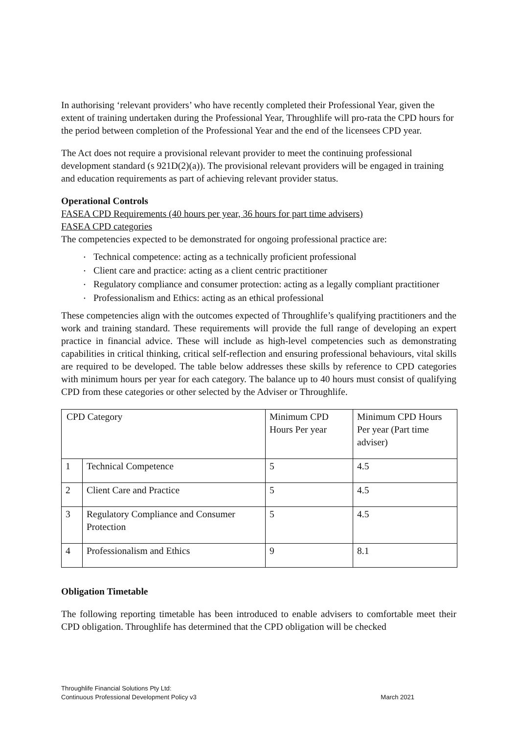In authorising ‘relevant providers’ who have recently completed their Professional Year, given the extent of training undertaken during the Professional Year, Throughlife will pro-rata the CPD hours for the period between completion of the Professional Year and the end of the licensees CPD year.
The Act does not require a provisional relevant provider to meet the continuing professional development standard (s 921D(2)(a)). The provisional relevant providers will be engaged in training and education requirements as part of achieving relevant provider status.
Operational Controls
FASEA CPD Requirements (40 hours per year, 36 hours for part time advisers)
FASEA CPD categories
The competencies expected to be demonstrated for ongoing professional practice are:
• Technical competence: acting as a technically proficient professional
• Client care and practice: acting as a client centric practitioner
• Regulatory compliance and consumer protection: acting as a legally compliant practitioner
• Professionalism and Ethics: acting as an ethical professional
These competencies align with the outcomes expected of Throughlife’s qualifying practitioners and the work and training standard. These requirements will provide the full range of developing an expert practice in financial advice. These will include as high-level competencies such as demonstrating capabilities in critical thinking, critical self-reflection and ensuring professional behaviours, vital skills are required to be developed. The table below addresses these skills by reference to CPD categories with minimum hours per year for each category. The balance up to 40 hours must consist of qualifying CPD from these categories or other selected by the Adviser or Throughlife.
| CPD Category | | Minimum CPD Hours Per year | Minimum CPD Hours Per year (Part time adviser) |
| 1 | Technical Competence | 5 | 4.5 |
| 2 | Client Care and Practice | 5 | 4.5 |
| 3 | Regulatory Compliance and Consumer Protection | 5 | 4.5 |
| 4 | Professionalism and Ethics | 9 | 8.1 |
Obligation Timetable
The following reporting timetable has been introduced to enable advisers to comfortable meet their CPD obligation. Throughlife has determined that the CPD obligation will be checked
Throughlife Financial Solutions Pty Ltd:
Continuous Professional Development Policy v3 March 2021